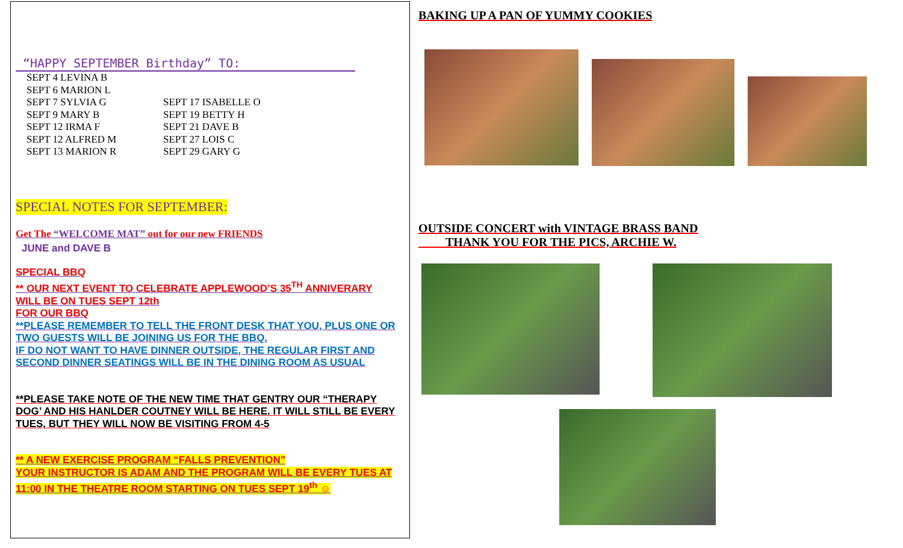“HAPPY SEPTEMBER Birthday” TO:
SEPT 4 LEVINA B
SEPT 6 MARION L
SEPT 7 SYLVIA G
SEPT 9 MARY B
SEPT 12 IRMA F
SEPT 12 ALFRED M
SEPT 13 MARION R
SEPT 17 ISABELLE O
SEPT 19 BETTY H
SEPT 21 DAVE B
SEPT 27 LOIS C
SEPT 29 GARY G
SPECIAL NOTES FOR SEPTEMBER:
Get The “WELCOME MAT” out for our new FRIENDS
JUNE and DAVE B
SPECIAL BBQ
** OUR NEXT EVENT TO CELEBRATE APPLEWOOD’S 35<sup>TH</sup> ANNIVERARY
WILL BE ON TUES SEPT 12th
FOR OUR BBQ
**PLEASE REMEMBER TO TELL THE FRONT DESK THAT YOU, PLUS ONE OR TWO GUESTS WILL BE JOINING US FOR THE BBQ.
IF DO NOT WANT TO HAVE DINNER OUTSIDE, THE REGULAR FIRST AND SECOND DINNER SEATINGS WILL BE IN THE DINING ROOM AS USUAL
**PLEASE TAKE NOTE OF THE NEW TIME THAT GENTRY OUR “THERAPY DOG’ AND HIS HANLDER COUTNEY WILL BE HERE. IT WILL STILL BE EVERY TUES, BUT THEY WILL NOW BE VISITING FROM 4-5
** A NEW EXERCISE PROGRAM “FALLS PREVENTION”
YOUR INSTRUCTOR IS ADAM AND THE PROGRAM WILL BE EVERY TUES AT 11:00 IN THE THEATRE ROOM STARTING ON TUES SEPT 19<sup>th</sup> ☺
BAKING UP A PAN OF YUMMY COOKIES
OUTSIDE CONCERT with VINTAGE BRASS BAND
THANK YOU FOR THE PICS, ARCHIE W.